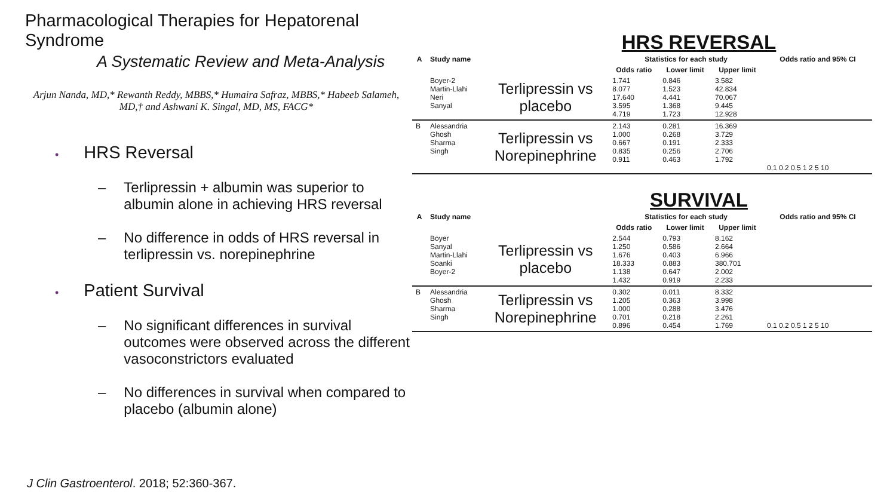Pharmacological Therapies for Hepatorenal Syndrome
A Systematic Review and Meta-Analysis
Arjun Nanda, MD,* Rewanth Reddy, MBBS,* Humaira Safraz, MBBS,* Habeeb Salameh, MD,† and Ashwani K. Singal, MD, MS, FACG*
• HRS Reversal
– Terlipressin + albumin was superior to albumin alone in achieving HRS reversal
– No difference in odds of HRS reversal in terlipressin vs. norepinephrine
• Patient Survival
– No significant differences in survival outcomes were observed across the different vasoconstrictors evaluated
– No differences in survival when compared to placebo (albumin alone)
J Clin Gastroenterol. 2018; 52:360-367.
HRS REVERSAL
| A | Study name | | Statistics for each study | | | Odds ratio and 95% CI |
| --- | --- | --- | --- | --- | --- | --- |
| | | | Odds ratio | Lower limit | Upper limit | |
| | Boyer-2 Martin-Llahi Neri Sanyal | Terlipressin vs placebo | 1.741 8.077 17.640 3.595 4.719 | 0.846 1.523 4.441 1.368 1.723 | 3.582 42.834 70.067 9.445 12.928 | |
| B | Alessandria Ghosh Sharma Singh | Terlipressin vs Norepinephrine | 2.143 1.000 0.667 0.835 0.911 | 0.281 0.268 0.191 0.256 0.463 | 16.369 3.729 2.333 2.706 1.792 | 0.1 0.2 0.5 1 2 5 10 |
SURVIVAL
| A | Study name | | Statistics for each study | | | Odds ratio and 95% CI |
| --- | --- | --- | --- | --- | --- | --- |
| | | | Odds ratio | Lower limit | Upper limit | |
| | Boyer Sanyal Martin-Llahi Soanki Boyer-2 | Terlipressin vs placebo | 2.544 1.250 1.676 18.333 1.138 1.432 | 0.793 0.586 0.403 0.883 0.647 0.919 | 8.162 2.664 6.966 380.701 2.002 2.233 | |
| B | Alessandria Ghosh Sharma Singh | Terlipressin vs Norepinephrine | 0.302 1.205 1.000 0.701 0.896 | 0.011 0.363 0.288 0.218 0.454 | 8.332 3.998 3.476 2.261 1.769 | 0.1 0.2 0.5 1 2 5 10 |